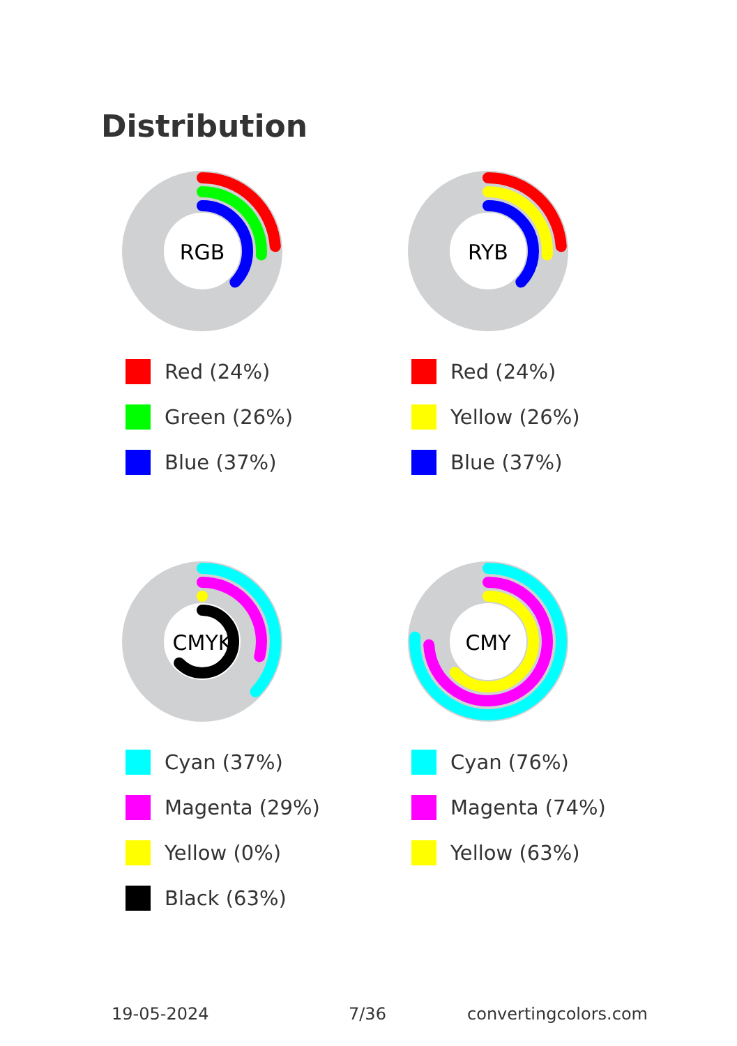Distribution
RGB
Red (24%)
Green (26%)
Blue (37%)
RYB
Red (24%)
Yellow (26%)
Blue (37%)
CMYK
Cyan (37%)
Magenta (29%)
Yellow (0%)
Black (63%)
CMY
Cyan (76%)
Magenta (74%)
Yellow (63%)
19-05-2024 7/36 convertingcolors.com